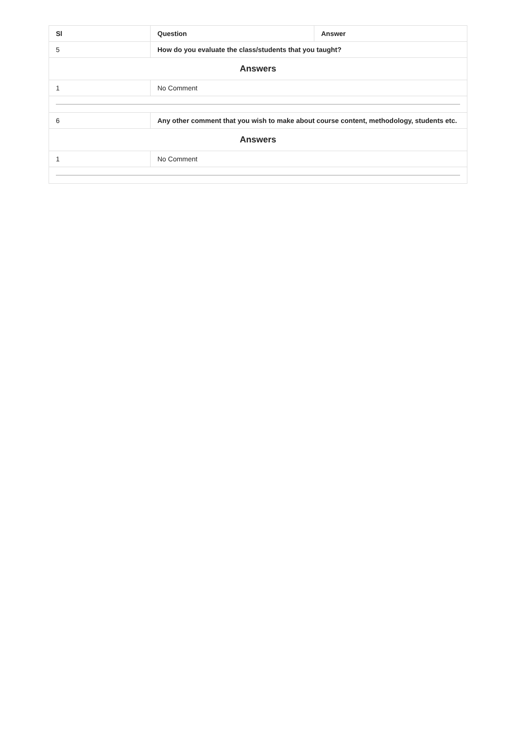| Sl | Question | Answer |
| --- | --- | --- |
| 5 | How do you evaluate the class/students that you taught? | |
| Answers | | |
| 1 | No Comment | |
| 6 | Any other comment that you wish to make about course content, methodology, students etc. | |
| Answers | | |
| 1 | No Comment | |